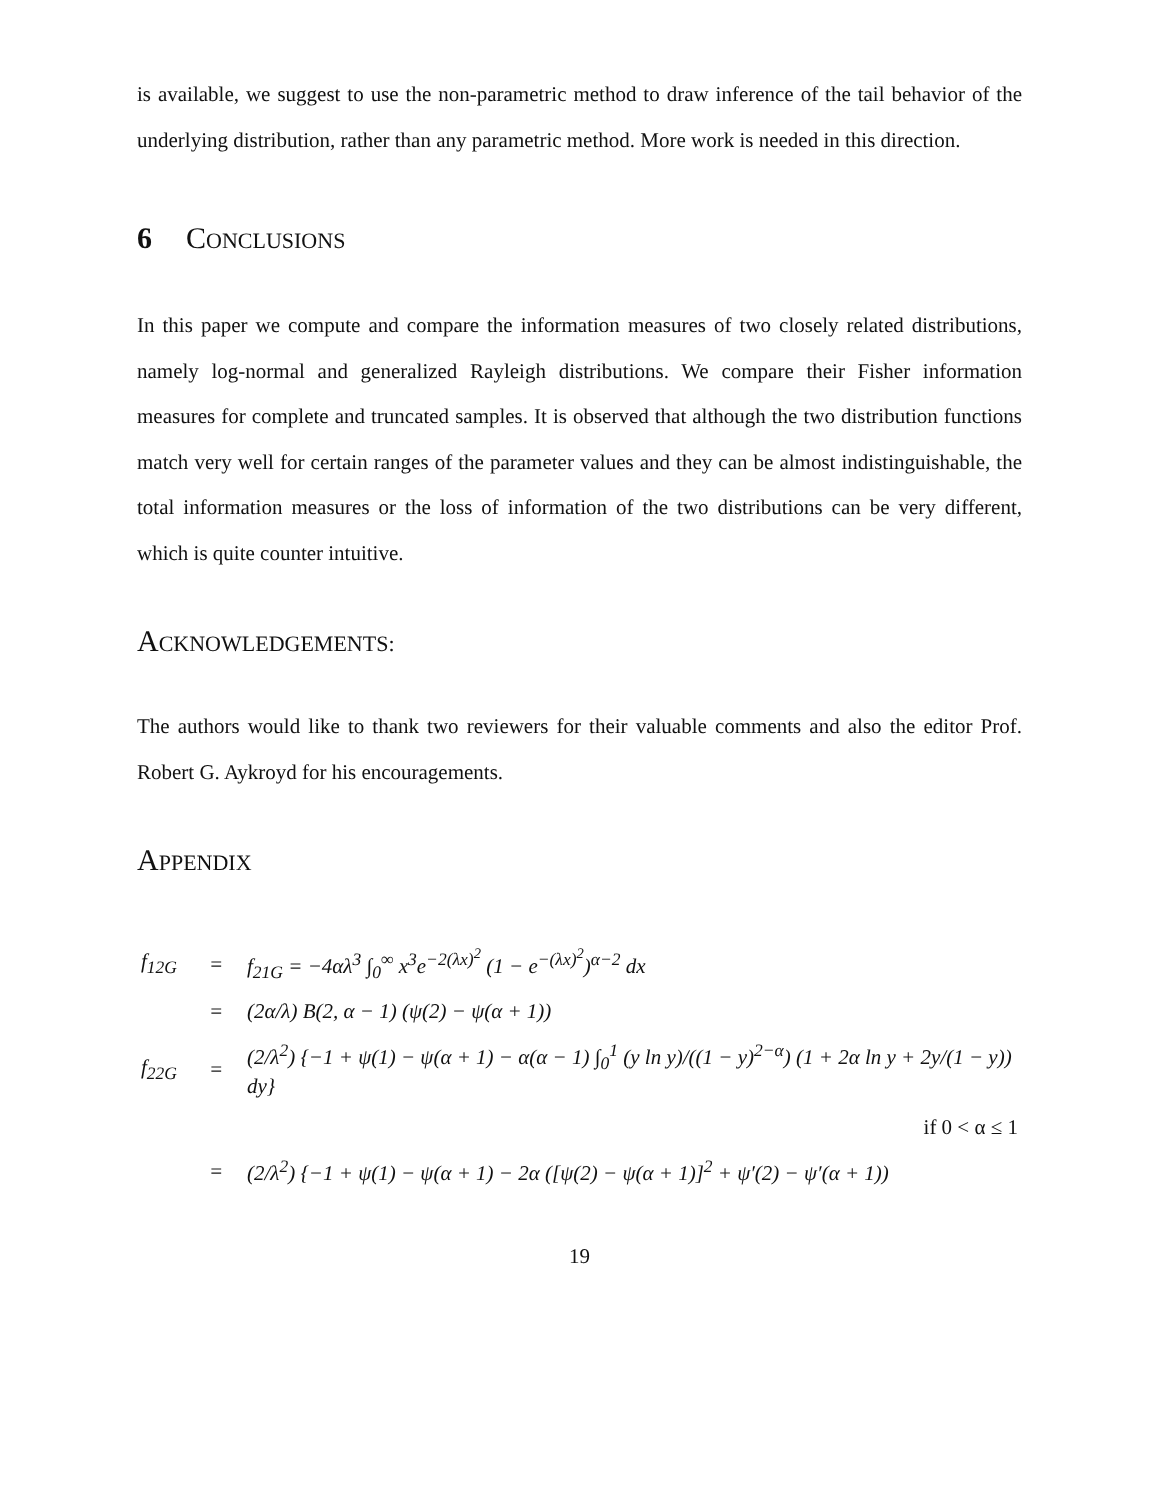is available, we suggest to use the non-parametric method to draw inference of the tail behavior of the underlying distribution, rather than any parametric method. More work is needed in this direction.
6 CONCLUSIONS
In this paper we compute and compare the information measures of two closely related distributions, namely log-normal and generalized Rayleigh distributions. We compare their Fisher information measures for complete and truncated samples. It is observed that although the two distribution functions match very well for certain ranges of the parameter values and they can be almost indistinguishable, the total information measures or the loss of information of the two distributions can be very different, which is quite counter intuitive.
ACKNOWLEDGEMENTS:
The authors would like to thank two reviewers for their valuable comments and also the editor Prof. Robert G. Aykroyd for his encouragements.
APPENDIX
| f<sub>12G</sub> | = | f<sub>21G</sub> = −4αλ<sup>3</sup> ∫<sub>0</sub><sup>∞</sup> x<sup>3</sup>e<sup>−2(λx)<sup>2</sup></sup> (1 − e<sup>−(λx)<sup>2</sup></sup>)<sup>α−2</sup> dx |
| | = | (2α/λ) B(2, α − 1) (ψ(2) − ψ(α + 1)) |
| f<sub>22G</sub> | = | (2/λ<sup>2</sup>) {−1 + ψ(1) − ψ(α + 1) − α(α − 1) ∫<sub>0</sub><sup>1</sup> (y ln y)/((1 − y)<sup>2−α</sup>) (1 + 2α ln y + 2y/(1 − y)) dy} |
| | | if 0 < α ≤ 1 |
| | = | (2/λ<sup>2</sup>) {−1 + ψ(1) − ψ(α + 1) − 2α ([ψ(2) − ψ(α + 1)]<sup>2</sup> + ψ′(2) − ψ′(α + 1)) |
19